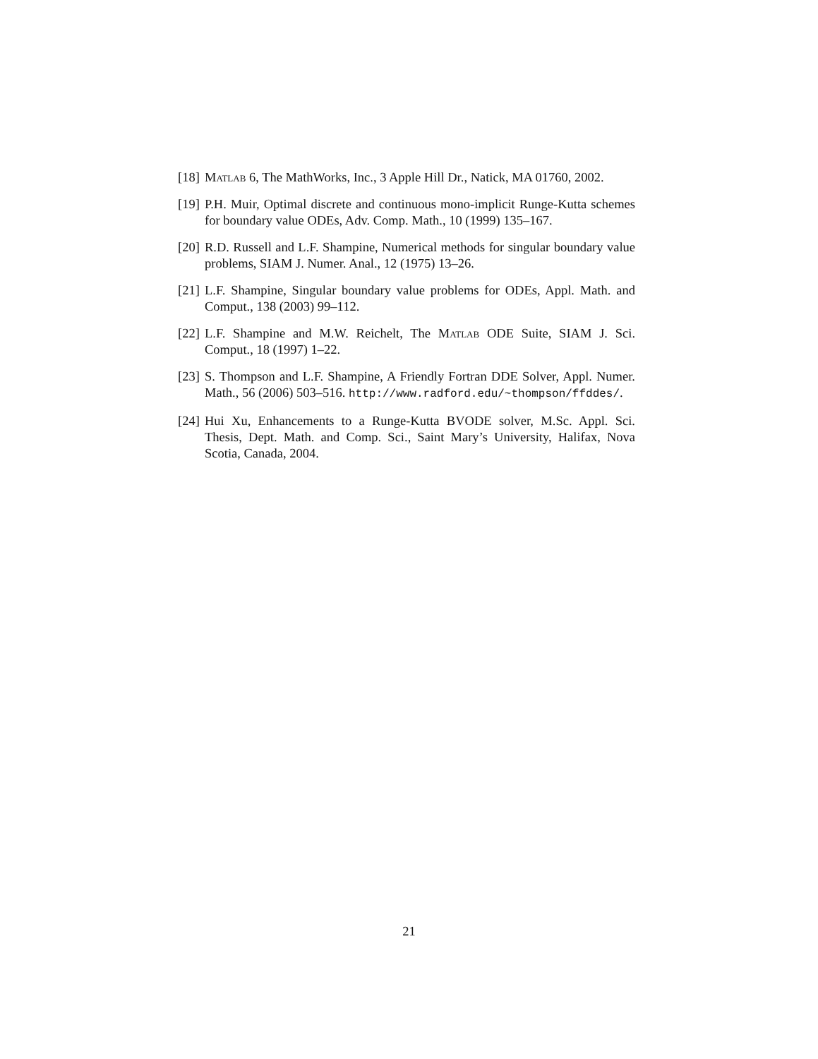[18]
Matlab 6, The MathWorks, Inc., 3 Apple Hill Dr., Natick, MA 01760, 2002.
[19]
P.H. Muir, Optimal discrete and continuous mono-implicit Runge-Kutta schemes for boundary value ODEs, Adv. Comp. Math., 10 (1999) 135–167.
[20]
R.D. Russell and L.F. Shampine, Numerical methods for singular boundary value problems, SIAM J. Numer. Anal., 12 (1975) 13–26.
[21]
L.F. Shampine, Singular boundary value problems for ODEs, Appl. Math. and Comput., 138 (2003) 99–112.
[22]
L.F. Shampine and M.W. Reichelt, The Matlab ODE Suite, SIAM J. Sci. Comput., 18 (1997) 1–22.
[23]
S. Thompson and L.F. Shampine, A Friendly Fortran DDE Solver, Appl. Numer. Math., 56 (2006) 503–516. http://www.radford.edu/~thompson/ffddes/.
[24]
Hui Xu, Enhancements to a Runge-Kutta BVODE solver, M.Sc. Appl. Sci. Thesis, Dept. Math. and Comp. Sci., Saint Mary’s University, Halifax, Nova Scotia, Canada, 2004.
21